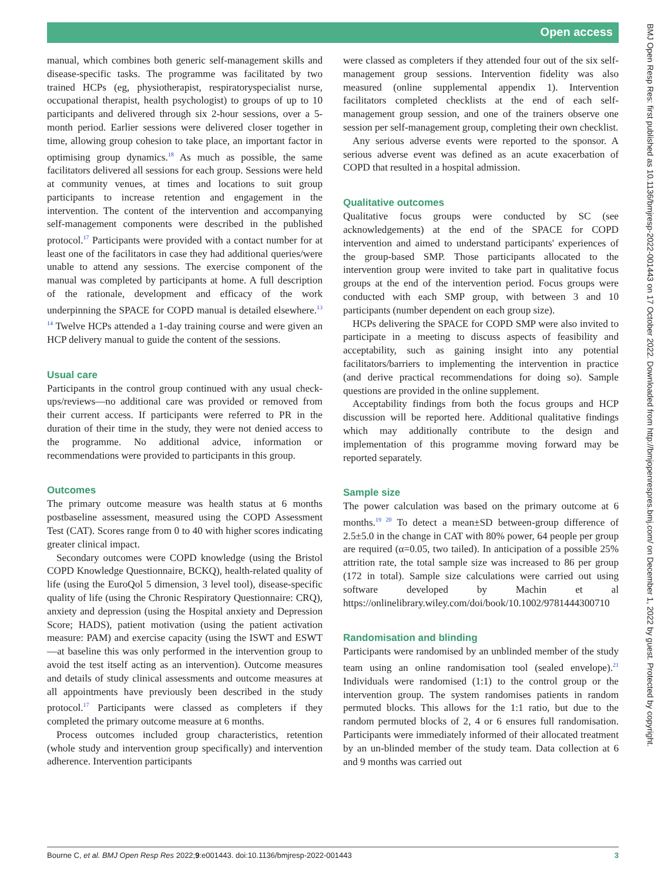Open access
manual, which combines both generic self-management skills and disease-specific tasks. The programme was facilitated by two trained HCPs (eg, physiotherapist, respiratoryspecialist nurse, occupational therapist, health psychologist) to groups of up to 10 participants and delivered through six 2-hour sessions, over a 5-month period. Earlier sessions were delivered closer together in time, allowing group cohesion to take place, an important factor in optimising group dynamics.<sup>18</sup> As much as possible, the same facilitators delivered all sessions for each group. Sessions were held at community venues, at times and locations to suit group participants to increase retention and engagement in the intervention. The content of the intervention and accompanying self-management components were described in the published protocol.<sup>17</sup> Participants were provided with a contact number for at least one of the facilitators in case they had additional queries/were unable to attend any sessions. The exercise component of the manual was completed by participants at home. A full description of the rationale, development and efficacy of the work underpinning the SPACE for COPD manual is detailed elsewhere.<sup>13 14</sup> Twelve HCPs attended a 1-day training course and were given an HCP delivery manual to guide the content of the sessions.
Usual care
Participants in the control group continued with any usual check-ups/reviews—no additional care was provided or removed from their current access. If participants were referred to PR in the duration of their time in the study, they were not denied access to the programme. No additional advice, information or recommendations were provided to participants in this group.
Outcomes
The primary outcome measure was health status at 6 months postbaseline assessment, measured using the COPD Assessment Test (CAT). Scores range from 0 to 40 with higher scores indicating greater clinical impact.
Secondary outcomes were COPD knowledge (using the Bristol COPD Knowledge Questionnaire, BCKQ), health-related quality of life (using the EuroQol 5 dimension, 3 level tool), disease-specific quality of life (using the Chronic Respiratory Questionnaire: CRQ), anxiety and depression (using the Hospital anxiety and Depression Score; HADS), patient motivation (using the patient activation measure: PAM) and exercise capacity (using the ISWT and ESWT—at baseline this was only performed in the intervention group to avoid the test itself acting as an intervention). Outcome measures and details of study clinical assessments and outcome measures at all appointments have previously been described in the study protocol.<sup>17</sup> Participants were classed as completers if they completed the primary outcome measure at 6 months.
Process outcomes included group characteristics, retention (whole study and intervention group specifically) and intervention adherence. Intervention participants
were classed as completers if they attended four out of the six self-management group sessions. Intervention fidelity was also measured (online supplemental appendix 1). Intervention facilitators completed checklists at the end of each self-management group session, and one of the trainers observe one session per self-management group, completing their own checklist.
Any serious adverse events were reported to the sponsor. A serious adverse event was defined as an acute exacerbation of COPD that resulted in a hospital admission.
Qualitative outcomes
Qualitative focus groups were conducted by SC (see acknowledgements) at the end of the SPACE for COPD intervention and aimed to understand participants' experiences of the group-based SMP. Those participants allocated to the intervention group were invited to take part in qualitative focus groups at the end of the intervention period. Focus groups were conducted with each SMP group, with between 3 and 10 participants (number dependent on each group size).
HCPs delivering the SPACE for COPD SMP were also invited to participate in a meeting to discuss aspects of feasibility and acceptability, such as gaining insight into any potential facilitators/barriers to implementing the intervention in practice (and derive practical recommendations for doing so). Sample questions are provided in the online supplement.
Acceptability findings from both the focus groups and HCP discussion will be reported here. Additional qualitative findings which may additionally contribute to the design and implementation of this programme moving forward may be reported separately.
Sample size
The power calculation was based on the primary outcome at 6 months.<sup>19 20</sup> To detect a mean±SD between-group difference of 2.5±5.0 in the change in CAT with 80% power, 64 people per group are required (α=0.05, two tailed). In anticipation of a possible 25% attrition rate, the total sample size was increased to 86 per group (172 in total). Sample size calculations were carried out using software developed by Machin et al https://onlinelibrary.wiley.com/doi/book/10.1002/9781444300710
Randomisation and blinding
Participants were randomised by an unblinded member of the study team using an online randomisation tool (sealed envelope).<sup>21</sup> Individuals were randomised (1:1) to the control group or the intervention group. The system randomises patients in random permuted blocks. This allows for the 1:1 ratio, but due to the random permuted blocks of 2, 4 or 6 ensures full randomisation. Participants were immediately informed of their allocated treatment by an un-blinded member of the study team. Data collection at 6 and 9 months was carried out
Bourne C, et al. BMJ Open Resp Res 2022;9:e001443. doi:10.1136/bmjresp-2022-001443 3
BMJ Open Resp Res: first published as 10.1136/bmjresp-2022-001443 on 17 October 2022. Downloaded from http://bmjopenrespres.bmj.com/ on December 1, 2022 by guest. Protected by copyright.